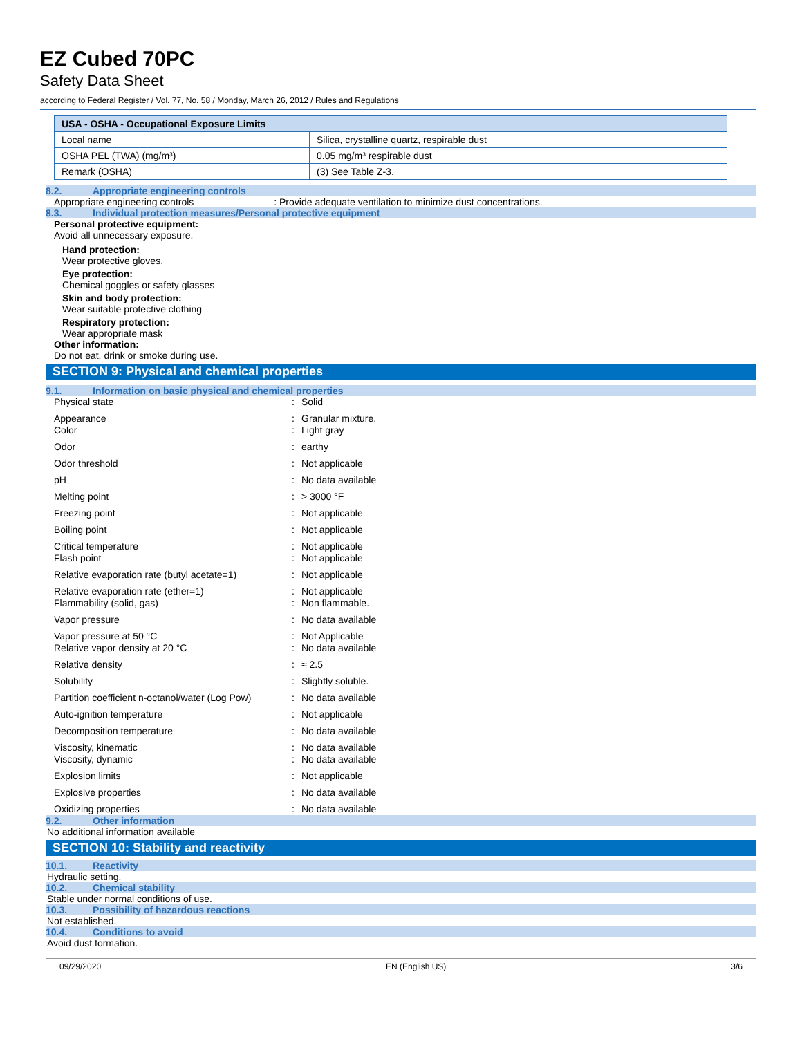EZ Cubed 70PC
Safety Data Sheet
according to Federal Register / Vol. 77, No. 58 / Monday, March 26, 2012 / Rules and Regulations
| USA - OSHA - Occupational Exposure Limits | |
| --- | --- |
| Local name | Silica, crystalline quartz, respirable dust |
| OSHA PEL (TWA) (mg/m³) | 0.05 mg/m³ respirable dust |
| Remark (OSHA) | (3) See Table Z-3. |
8.2. Appropriate engineering controls
Appropriate engineering controls : Provide adequate ventilation to minimize dust concentrations.
8.3. Individual protection measures/Personal protective equipment
Personal protective equipment:
Avoid all unnecessary exposure.
Hand protection:
Wear protective gloves.
Eye protection:
Chemical goggles or safety glasses
Skin and body protection:
Wear suitable protective clothing
Respiratory protection:
Wear appropriate mask
Other information:
Do not eat, drink or smoke during use.
SECTION 9: Physical and chemical properties
9.1. Information on basic physical and chemical properties
| Physical state | : | Solid |
| Appearance | : | Granular mixture. |
| Color | : | Light gray |
| Odor | : | earthy |
| Odor threshold | : | Not applicable |
| pH | : | No data available |
| Melting point | : | > 3000 °F |
| Freezing point | : | Not applicable |
| Boiling point | : | Not applicable |
| Critical temperature | : | Not applicable |
| Flash point | : | Not applicable |
| Relative evaporation rate (butyl acetate=1) | : | Not applicable |
| Relative evaporation rate (ether=1) | : | Not applicable |
| Flammability (solid, gas) | : | Non flammable. |
| Vapor pressure | : | No data available |
| Vapor pressure at 50 °C | : | Not Applicable |
| Relative vapor density at 20 °C | : | No data available |
| Relative density | : | ≈ 2.5 |
| Solubility | : | Slightly soluble. |
| Partition coefficient n-octanol/water (Log Pow) | : | No data available |
| Auto-ignition temperature | : | Not applicable |
| Decomposition temperature | : | No data available |
| Viscosity, kinematic | : | No data available |
| Viscosity, dynamic | : | No data available |
| Explosion limits | : | Not applicable |
| Explosive properties | : | No data available |
| Oxidizing properties | : | No data available |
9.2. Other information
No additional information available
SECTION 10: Stability and reactivity
10.1. Reactivity
Hydraulic setting.
10.2. Chemical stability
Stable under normal conditions of use.
10.3. Possibility of hazardous reactions
Not established.
10.4. Conditions to avoid
Avoid dust formation.
09/29/2020 EN (English US) 3/6